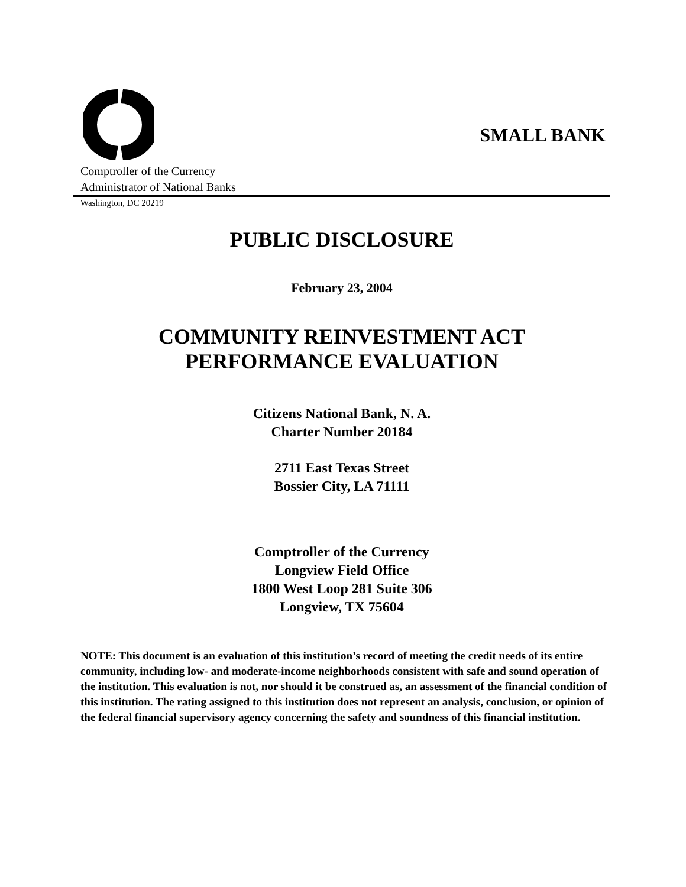SMALL BANK
Comptroller of the Currency
Administrator of National Banks
Washington, DC 20219
PUBLIC DISCLOSURE
February 23, 2004
COMMUNITY REINVESTMENT ACT
PERFORMANCE EVALUATION
Citizens National Bank, N. A.
Charter Number 20184
2711 East Texas Street
Bossier City, LA 71111
Comptroller of the Currency
Longview Field Office
1800 West Loop 281 Suite 306
Longview, TX 75604
NOTE: This document is an evaluation of this institution’s record of meeting the credit needs of its entire community, including low- and moderate-income neighborhoods consistent with safe and sound operation of the institution. This evaluation is not, nor should it be construed as, an assessment of the financial condition of this institution. The rating assigned to this institution does not represent an analysis, conclusion, or opinion of the federal financial supervisory agency concerning the safety and soundness of this financial institution.